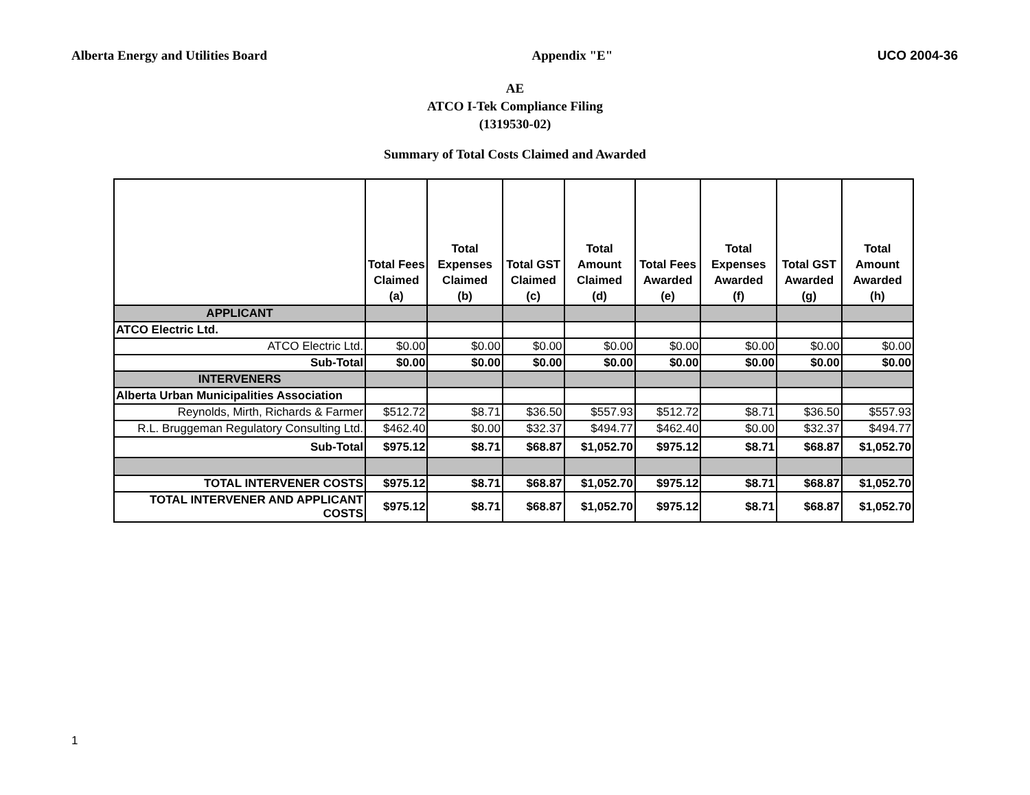Alberta Energy and Utilities Board Appendix "E" UCO 2004-36
AE
ATCO I-Tek Compliance Filing
(1319530-02)
Summary of Total Costs Claimed and Awarded
| | Total Fees Claimed (a) | Total Expenses Claimed (b) | Total GST Claimed (c) | Total Amount Claimed (d) | Total Fees Awarded (e) | Total Expenses Awarded (f) | Total GST Awarded (g) | Total Amount Awarded (h) |
| --- | --- | --- | --- | --- | --- | --- | --- | --- |
| APPLICANT | | | | | | | | |
| ATCO Electric Ltd. | | | | | | | | |
| ATCO Electric Ltd. | $0.00 | $0.00 | $0.00 | $0.00 | $0.00 | $0.00 | $0.00 | $0.00 |
| Sub-Total | $0.00 | $0.00 | $0.00 | $0.00 | $0.00 | $0.00 | $0.00 | $0.00 |
| INTERVENERS | | | | | | | | |
| Alberta Urban Municipalities Association | | | | | | | | |
| Reynolds, Mirth, Richards & Farmer | $512.72 | $8.71 | $36.50 | $557.93 | $512.72 | $8.71 | $36.50 | $557.93 |
| R.L. Bruggeman Regulatory Consulting Ltd. | $462.40 | $0.00 | $32.37 | $494.77 | $462.40 | $0.00 | $32.37 | $494.77 |
| Sub-Total | $975.12 | $8.71 | $68.87 | $1,052.70 | $975.12 | $8.71 | $68.87 | $1,052.70 |
| TOTAL INTERVENER COSTS | $975.12 | $8.71 | $68.87 | $1,052.70 | $975.12 | $8.71 | $68.87 | $1,052.70 |
| TOTAL INTERVENER AND APPLICANT COSTS | $975.12 | $8.71 | $68.87 | $1,052.70 | $975.12 | $8.71 | $68.87 | $1,052.70 |
1